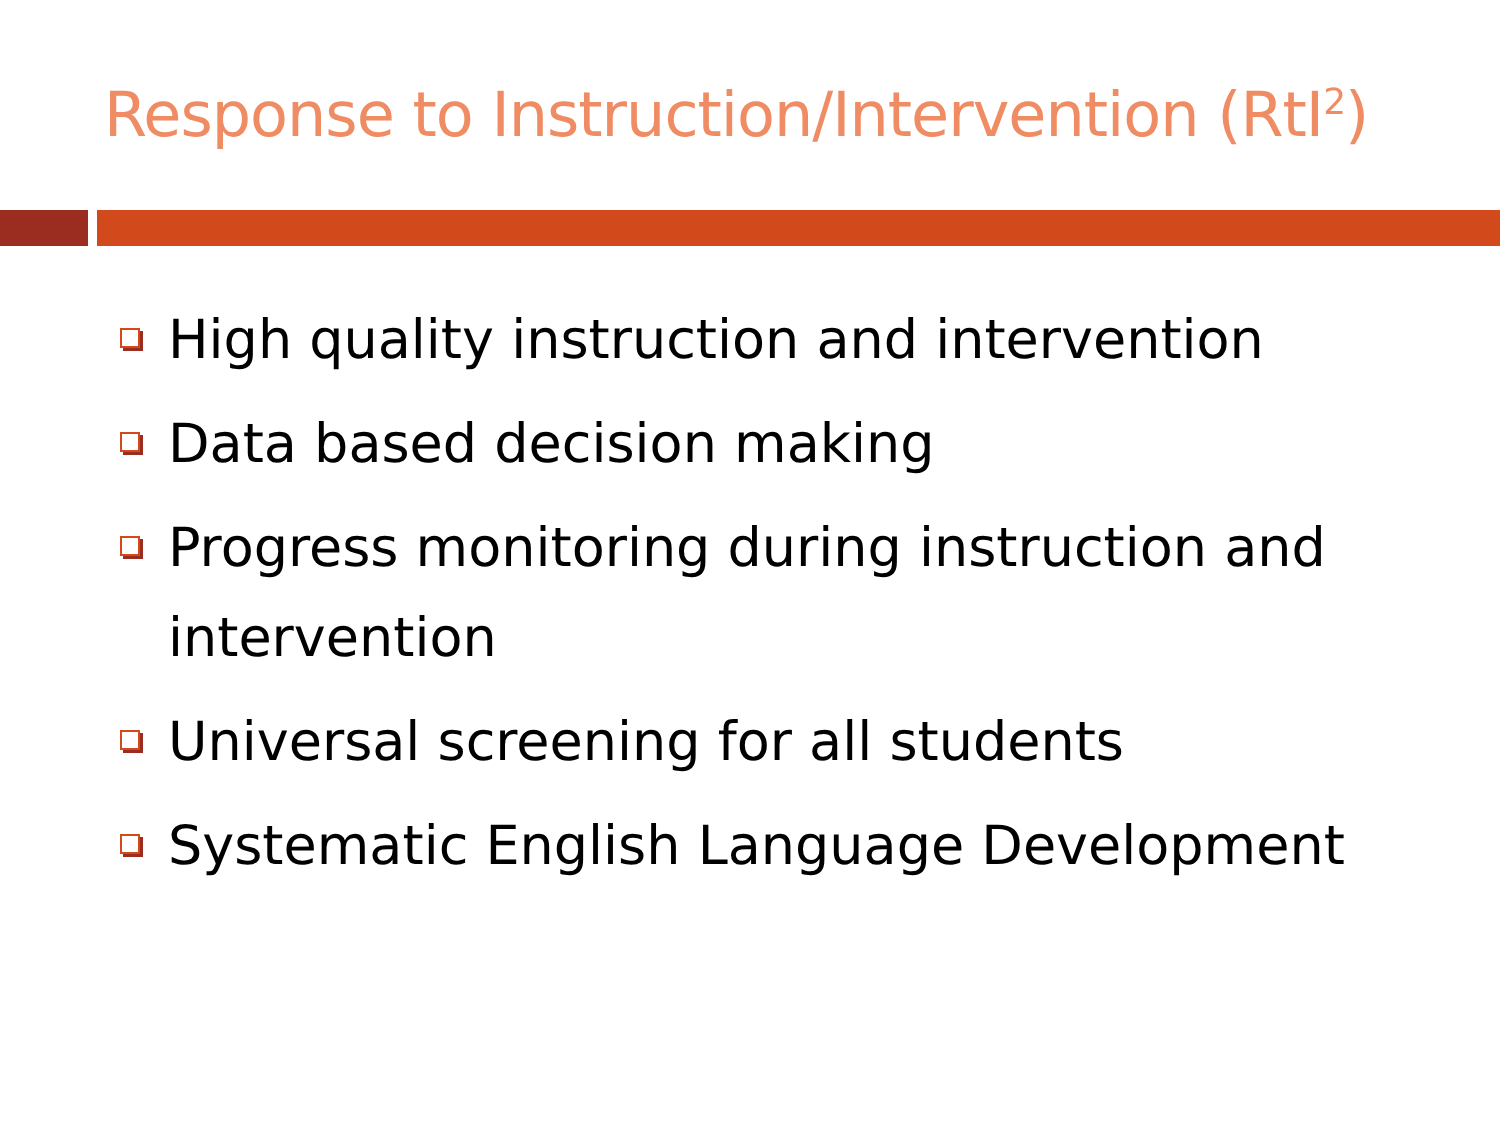Response to Instruction/Intervention (RtI<sup>2</sup>)
High quality instruction and intervention
Data based decision making
Progress monitoring during instruction and intervention
Universal screening for all students
Systematic English Language Development